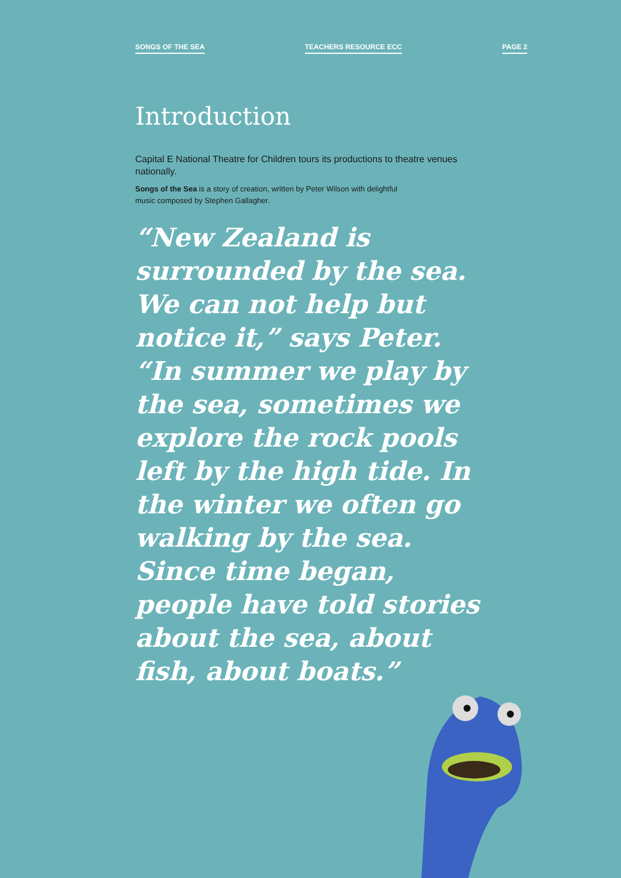SONGS OF THE SEA TEACHERS RESOURCE ECC PAGE 2
Introduction
Capital E National Theatre for Children tours its productions to theatre venues nationally.
Songs of the Sea is a story of creation, written by Peter Wilson with delightful music composed by Stephen Gallagher.
“New Zealand is surrounded by the sea. We can not help but notice it,” says Peter. “In summer we play by the sea, sometimes we explore the rock pools left by the high tide. In the winter we often go walking by the sea. Since time began, people have told stories about the sea, about fish, about boats.”